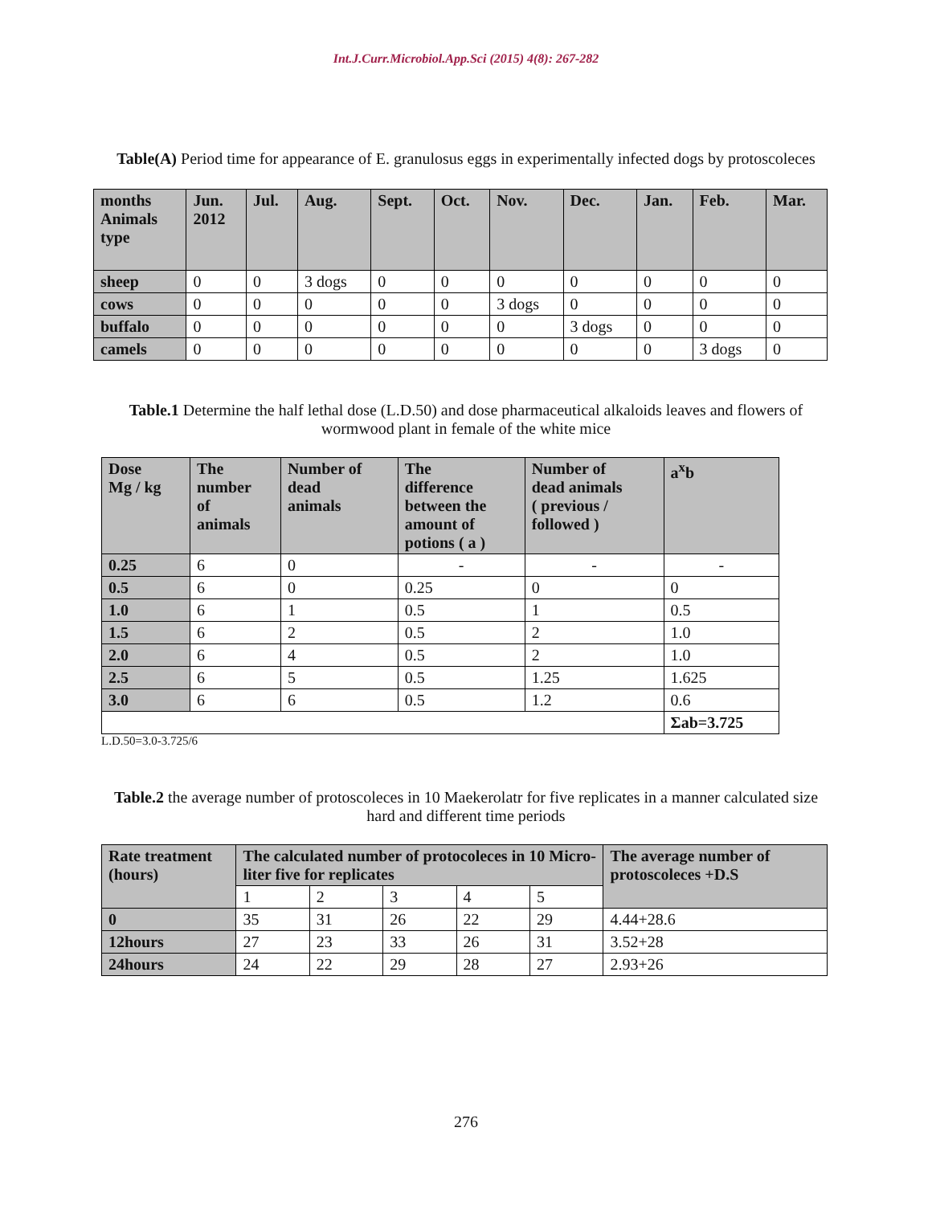Int.J.Curr.Microbiol.App.Sci (2015) 4(8): 267-282
Table(A) Period time for appearance of E. granulosus eggs in experimentally infected dogs by protoscoleces
| months Animals type | Jun. 2012 | Jul. | Aug. | Sept. | Oct. | Nov. | Dec. | Jan. | Feb. | Mar. |
| --- | --- | --- | --- | --- | --- | --- | --- | --- | --- | --- |
| sheep | 0 | 0 | 3 dogs | 0 | 0 | 0 | 0 | 0 | 0 | 0 |
| cows | 0 | 0 | 0 | 0 | 0 | 3 dogs | 0 | 0 | 0 | 0 |
| buffalo | 0 | 0 | 0 | 0 | 0 | 0 | 3 dogs | 0 | 0 | 0 |
| camels | 0 | 0 | 0 | 0 | 0 | 0 | 0 | 0 | 3 dogs | 0 |
Table.1 Determine the half lethal dose (L.D.50) and dose pharmaceutical alkaloids leaves and flowers of wormwood plant in female of the white mice
| Dose Mg / kg | The number of animals | Number of dead animals | The difference between the amount of potions ( a ) | Number of dead animals ( previous / followed ) | a<sup>x</sup>b |
| --- | --- | --- | --- | --- | --- |
| 0.25 | 6 | 0 | - | - | - |
| 0.5 | 6 | 0 | 0.25 | 0 | 0 |
| 1.0 | 6 | 1 | 0.5 | 1 | 0.5 |
| 1.5 | 6 | 2 | 0.5 | 2 | 1.0 |
| 2.0 | 6 | 4 | 0.5 | 2 | 1.0 |
| 2.5 | 6 | 5 | 0.5 | 1.25 | 1.625 |
| 3.0 | 6 | 6 | 0.5 | 1.2 | 0.6 |
| | | | | | Σab=3.725 |
L.D.50=3.0-3.725/6
Table.2 the average number of protoscoleces in 10 Maekerolatr for five replicates in a manner calculated size hard and different time periods
| Rate treatment (hours) | The calculated number of protocoleces in 10 Micro-liter five for replicates | | | | | The average number of protoscoleces +D.S |
| --- | --- | --- | --- | --- | --- | --- |
| | 1 | 2 | 3 | 4 | 5 | |
| 0 | 35 | 31 | 26 | 22 | 29 | 4.44+28.6 |
| 12hours | 27 | 23 | 33 | 26 | 31 | 3.52+28 |
| 24hours | 24 | 22 | 29 | 28 | 27 | 2.93+26 |
276